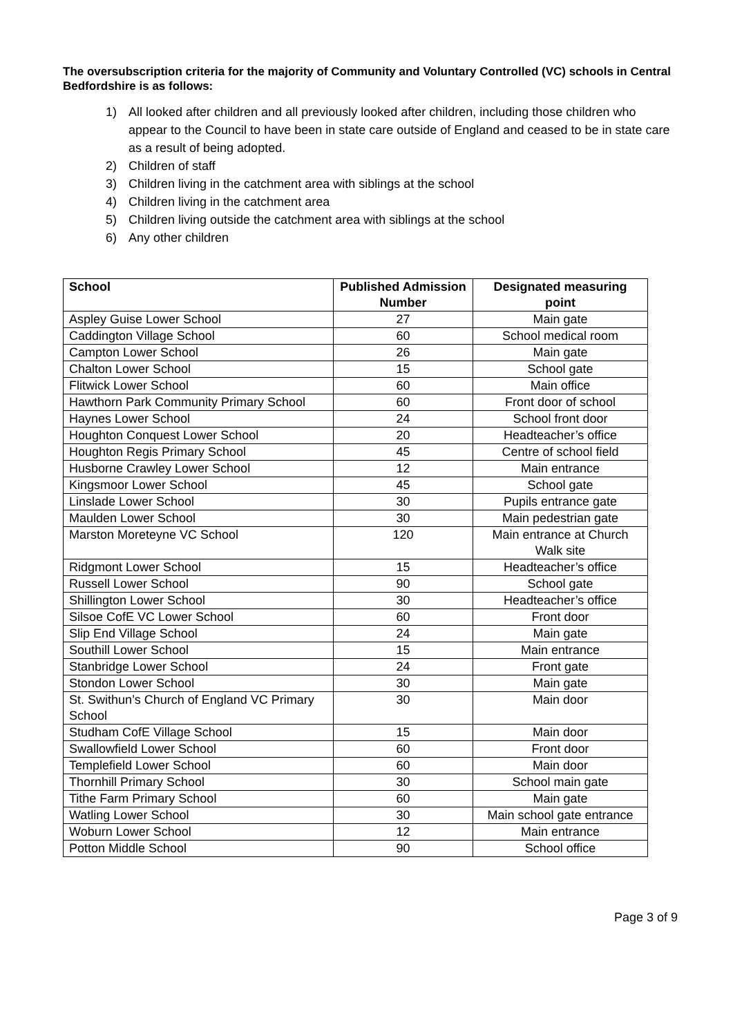The oversubscription criteria for the majority of Community and Voluntary Controlled (VC) schools in Central Bedfordshire is as follows:
1) All looked after children and all previously looked after children, including those children who appear to the Council to have been in state care outside of England and ceased to be in state care as a result of being adopted.
2) Children of staff
3) Children living in the catchment area with siblings at the school
4) Children living in the catchment area
5) Children living outside the catchment area with siblings at the school
6) Any other children
| School | Published Admission Number | Designated measuring point |
| --- | --- | --- |
| Aspley Guise Lower School | 27 | Main gate |
| Caddington Village School | 60 | School medical room |
| Campton Lower School | 26 | Main gate |
| Chalton Lower School | 15 | School gate |
| Flitwick Lower School | 60 | Main office |
| Hawthorn Park Community Primary School | 60 | Front door of school |
| Haynes Lower School | 24 | School front door |
| Houghton Conquest Lower School | 20 | Headteacher’s office |
| Houghton Regis Primary School | 45 | Centre of school field |
| Husborne Crawley Lower School | 12 | Main entrance |
| Kingsmoor Lower School | 45 | School gate |
| Linslade Lower School | 30 | Pupils entrance gate |
| Maulden Lower School | 30 | Main pedestrian gate |
| Marston Moreteyne VC School | 120 | Main entrance at Church Walk site |
| Ridgmont Lower School | 15 | Headteacher’s office |
| Russell Lower School | 90 | School gate |
| Shillington Lower School | 30 | Headteacher’s office |
| Silsoe CofE VC Lower School | 60 | Front door |
| Slip End Village School | 24 | Main gate |
| Southill Lower School | 15 | Main entrance |
| Stanbridge Lower School | 24 | Front gate |
| Stondon Lower School | 30 | Main gate |
| St. Swithun’s Church of England VC Primary School | 30 | Main door |
| Studham CofE Village School | 15 | Main door |
| Swallowfield Lower School | 60 | Front door |
| Templefield Lower School | 60 | Main door |
| Thornhill Primary School | 30 | School main gate |
| Tithe Farm Primary School | 60 | Main gate |
| Watling Lower School | 30 | Main school gate entrance |
| Woburn Lower School | 12 | Main entrance |
| Potton Middle School | 90 | School office |
Page 3 of 9